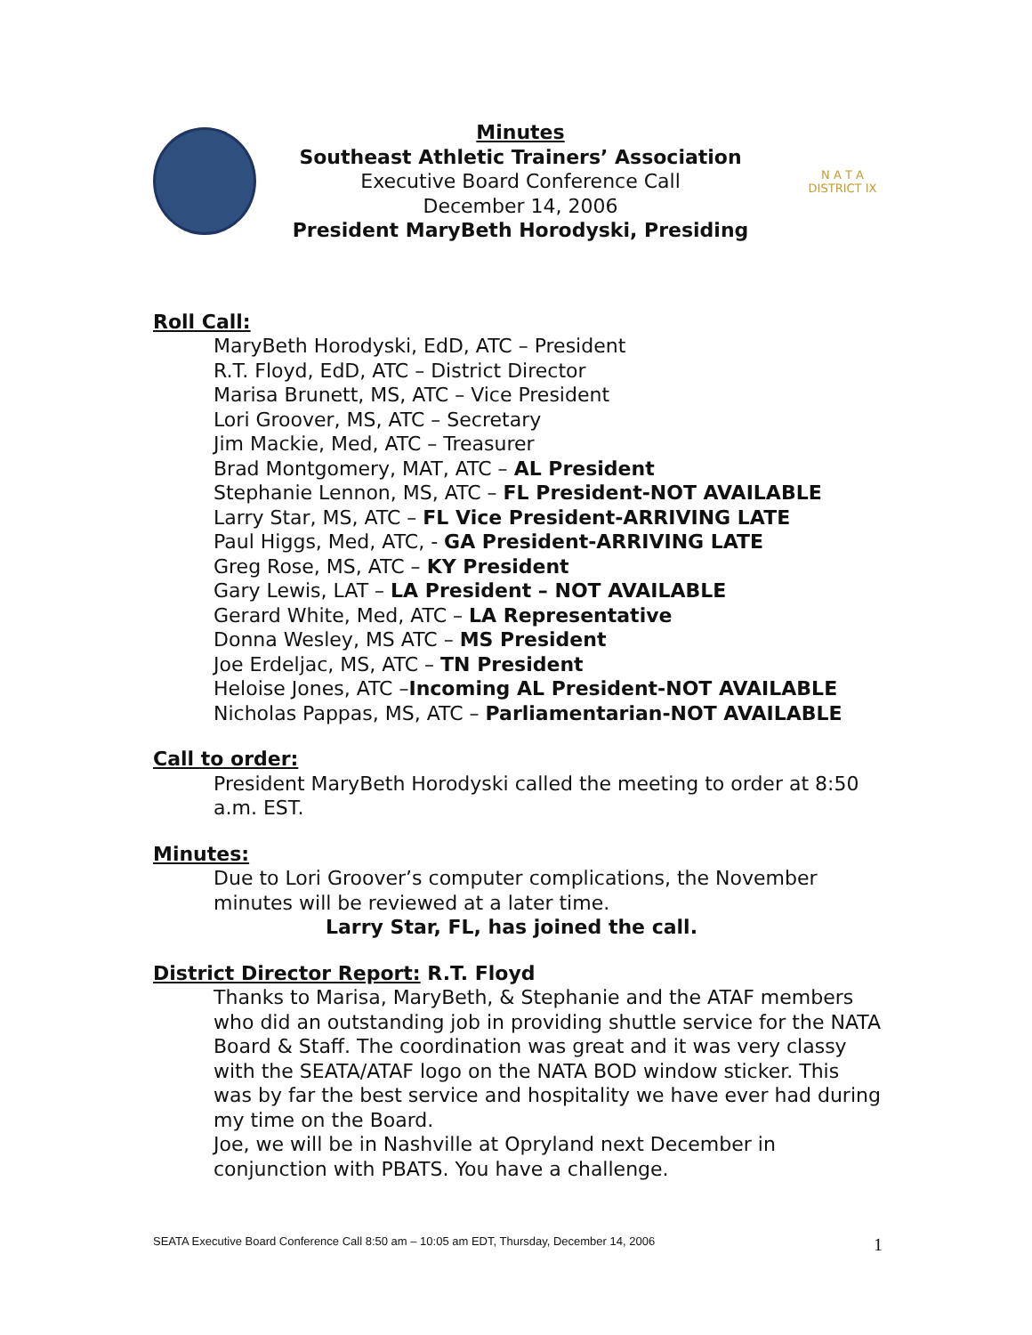Minutes
Southeast Athletic Trainers’ Association
Executive Board Conference Call
December 14, 2006
President MaryBeth Horodyski, Presiding
N A T A
DISTRICT IX
Roll Call:
MaryBeth Horodyski, EdD, ATC – President
R.T. Floyd, EdD, ATC – District Director
Marisa Brunett, MS, ATC – Vice President
Lori Groover, MS, ATC – Secretary
Jim Mackie, Med, ATC – Treasurer
Brad Montgomery, MAT, ATC – AL President
Stephanie Lennon, MS, ATC – FL President-NOT AVAILABLE
Larry Star, MS, ATC – FL Vice President-ARRIVING LATE
Paul Higgs, Med, ATC, - GA President-ARRIVING LATE
Greg Rose, MS, ATC – KY President
Gary Lewis, LAT – LA President – NOT AVAILABLE
Gerard White, Med, ATC – LA Representative
Donna Wesley, MS ATC – MS President
Joe Erdeljac, MS, ATC – TN President
Heloise Jones, ATC –Incoming AL President-NOT AVAILABLE
Nicholas Pappas, MS, ATC – Parliamentarian-NOT AVAILABLE
Call to order:
President MaryBeth Horodyski called the meeting to order at 8:50 a.m. EST.
Minutes:
Due to Lori Groover’s computer complications, the November minutes will be reviewed at a later time.
Larry Star, FL, has joined the call.
District Director Report: R.T. Floyd
Thanks to Marisa, MaryBeth, & Stephanie and the ATAF members who did an outstanding job in providing shuttle service for the NATA Board & Staff. The coordination was great and it was very classy with the SEATA/ATAF logo on the NATA BOD window sticker. This was by far the best service and hospitality we have ever had during my time on the Board.
Joe, we will be in Nashville at Opryland next December in conjunction with PBATS. You have a challenge.
SEATA Executive Board Conference Call 8:50 am – 10:05 am EDT, Thursday, December 14, 2006 1